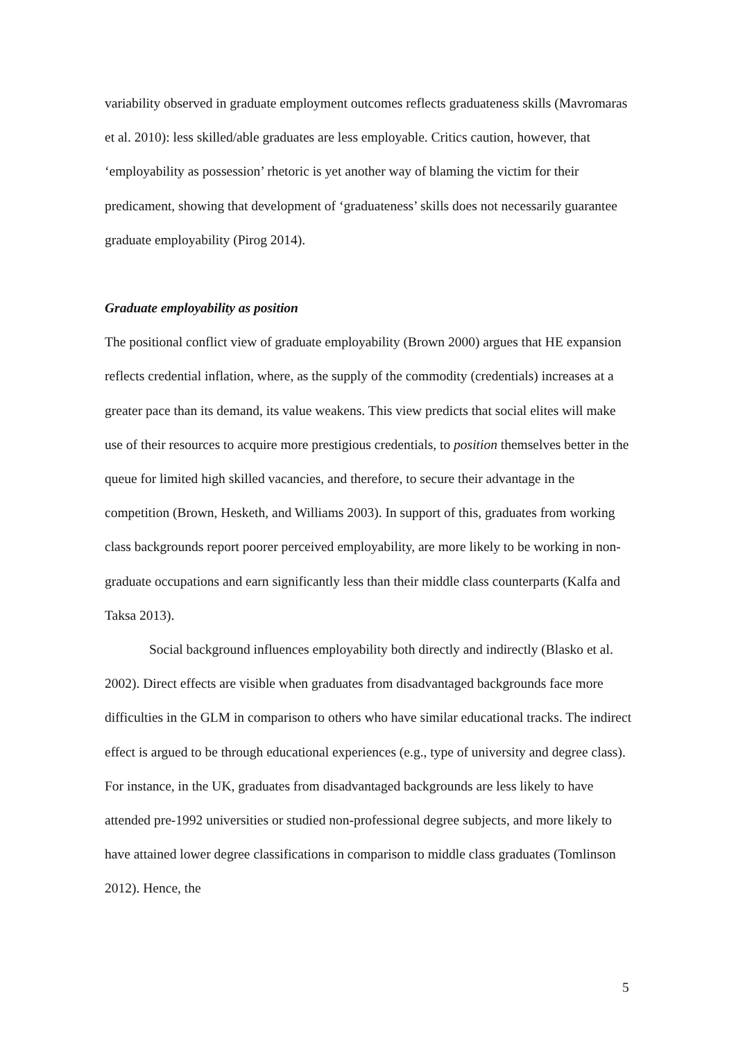variability observed in graduate employment outcomes reflects graduateness skills (Mavromaras et al. 2010): less skilled/able graduates are less employable. Critics caution, however, that ‘employability as possession’ rhetoric is yet another way of blaming the victim for their predicament, showing that development of ‘graduateness’ skills does not necessarily guarantee graduate employability (Pirog 2014).
Graduate employability as position
The positional conflict view of graduate employability (Brown 2000) argues that HE expansion reflects credential inflation, where, as the supply of the commodity (credentials) increases at a greater pace than its demand, its value weakens. This view predicts that social elites will make use of their resources to acquire more prestigious credentials, to position themselves better in the queue for limited high skilled vacancies, and therefore, to secure their advantage in the competition (Brown, Hesketh, and Williams 2003). In support of this, graduates from working class backgrounds report poorer perceived employability, are more likely to be working in non-graduate occupations and earn significantly less than their middle class counterparts (Kalfa and Taksa 2013).
Social background influences employability both directly and indirectly (Blasko et al. 2002). Direct effects are visible when graduates from disadvantaged backgrounds face more difficulties in the GLM in comparison to others who have similar educational tracks. The indirect effect is argued to be through educational experiences (e.g., type of university and degree class). For instance, in the UK, graduates from disadvantaged backgrounds are less likely to have attended pre-1992 universities or studied non-professional degree subjects, and more likely to have attained lower degree classifications in comparison to middle class graduates (Tomlinson 2012). Hence, the
5